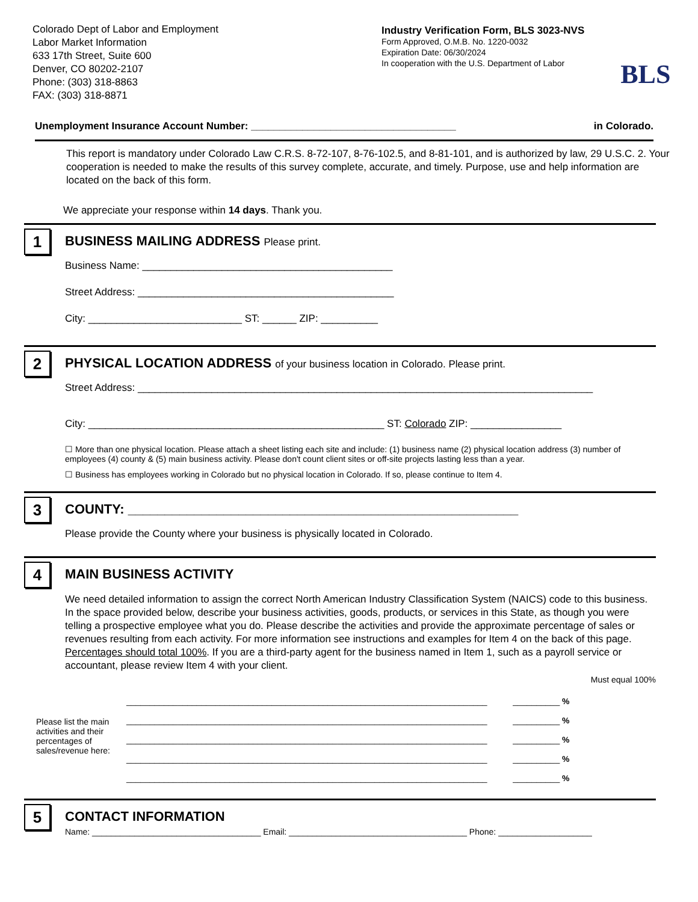Colorado Dept of Labor and Employment
Labor Market Information
633 17th Street, Suite 600
Denver, CO 80202-2107
Phone: (303) 318-8863
FAX: (303) 318-8871
Industry Verification Form, BLS 3023-NVS
Form Approved, O.M.B. No. 1220-0032
Expiration Date: 06/30/2024
In cooperation with the U.S. Department of Labor
BLS
Unemployment Insurance Account Number: ____________________________________ in Colorado.
This report is mandatory under Colorado Law C.R.S. 8-72-107, 8-76-102.5, and 8-81-101, and is authorized by law, 29 U.S.C. 2. Your cooperation is needed to make the results of this survey complete, accurate, and timely. Purpose, use and help information are located on the back of this form.
We appreciate your response within 14 days. Thank you.
1
BUSINESS MAILING ADDRESS Please print.
Business Name: ____________________________________________
Street Address: _____________________________________________
City: ___________________________ ST: ______ ZIP: __________
2
PHYSICAL LOCATION ADDRESS of your business location in Colorado. Please print.
Street Address: ________________________________________________________________________________
City: ____________________________________________________ ST: Colorado ZIP: ________________
☐ More than one physical location. Please attach a sheet listing each site and include: (1) business name (2) physical location address (3) number of employees (4) county & (5) main business activity. Please don't count client sites or off-site projects lasting less than a year.
☐ Business has employees working in Colorado but no physical location in Colorado. If so, please continue to Item 4.
3
COUNTY: _____________________________________________________
Please provide the County where your business is physically located in Colorado.
4
MAIN BUSINESS ACTIVITY
We need detailed information to assign the correct North American Industry Classification System (NAICS) code to this business. In the space provided below, describe your business activities, goods, products, or services in this State, as though you were telling a prospective employee what you do. Please describe the activities and provide the approximate percentage of sales or revenues resulting from each activity. For more information see instructions and examples for Item 4 on the back of this page. Percentages should total 100%. If you are a third-party agent for the business named in Item 1, such as a payroll service or accountant, please review Item 4 with your client.
Must equal 100%
Please list the main activities and their percentages of sales/revenue here:
_____________________________________________________________________________ __________ %
_____________________________________________________________________________ __________ %
_____________________________________________________________________________ __________ %
_____________________________________________________________________________ __________ %
_____________________________________________________________________________ __________ %
5
CONTACT INFORMATION
Name: ____________________________________ Email: ______________________________________ Phone: ____________________